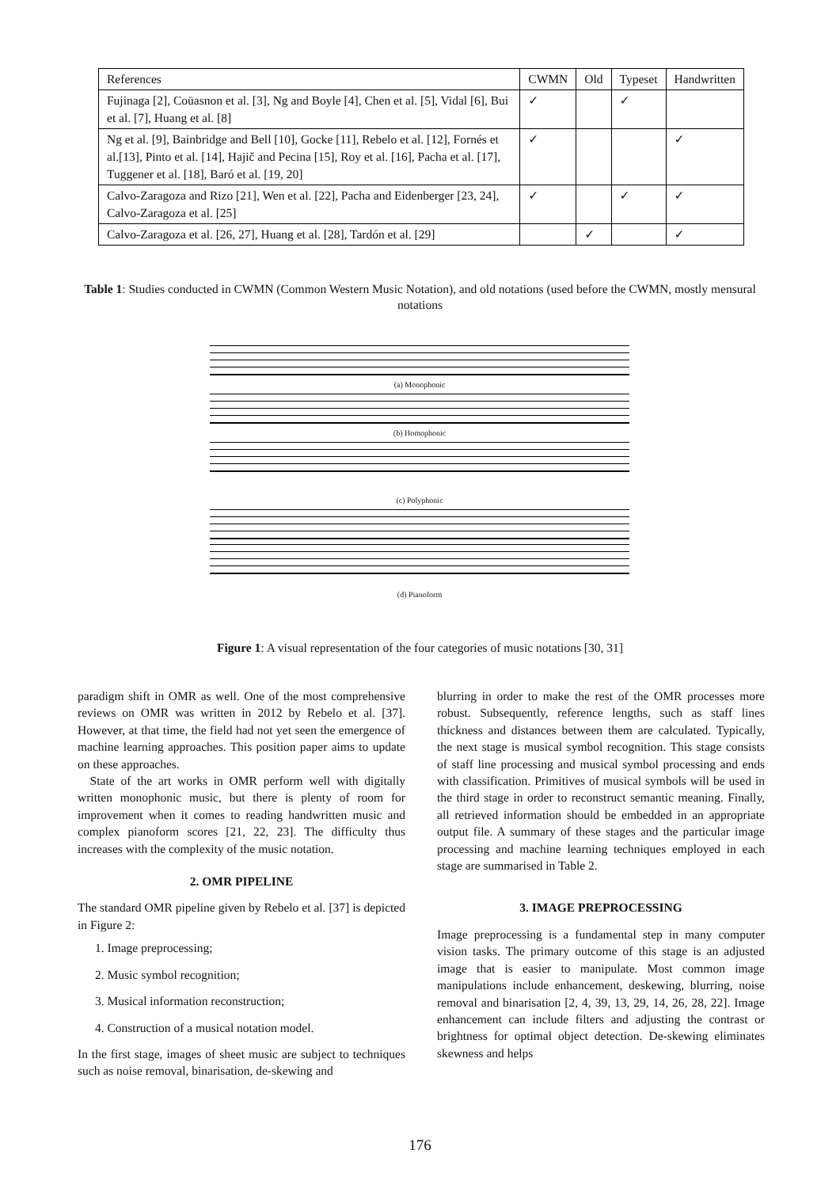| References | CWMN | Old | Typeset | Handwritten |
| --- | --- | --- | --- | --- |
| Fujinaga [2], Coüasnon et al. [3], Ng and Boyle [4], Chen et al. [5], Vidal [6], Bui et al. [7], Huang et al. [8] | ✓ | | ✓ | |
| Ng et al. [9], Bainbridge and Bell [10], Gocke [11], Rebelo et al. [12], Fornés et al.[13], Pinto et al. [14], Hajič and Pecina [15], Roy et al. [16], Pacha et al. [17], Tuggener et al. [18], Baró et al. [19, 20] | ✓ | | | ✓ |
| Calvo-Zaragoza and Rizo [21], Wen et al. [22], Pacha and Eidenberger [23, 24], Calvo-Zaragoza et al. [25] | ✓ | | ✓ | ✓ |
| Calvo-Zaragoza et al. [26, 27], Huang et al. [28], Tardón et al. [29] | | ✓ | | ✓ |
Table 1: Studies conducted in CWMN (Common Western Music Notation), and old notations (used before the CWMN, mostly mensural notations
(a) Monophonic
(b) Homophonic
(c) Polyphonic
(d) Pianoform
Figure 1: A visual representation of the four categories of music notations [30, 31]
paradigm shift in OMR as well. One of the most comprehensive reviews on OMR was written in 2012 by Rebelo et al. [37]. However, at that time, the field had not yet seen the emergence of machine learning approaches. This position paper aims to update on these approaches.
State of the art works in OMR perform well with digitally written monophonic music, but there is plenty of room for improvement when it comes to reading handwritten music and complex pianoform scores [21, 22, 23]. The difficulty thus increases with the complexity of the music notation.
2. OMR PIPELINE
The standard OMR pipeline given by Rebelo et al. [37] is depicted in Figure 2:
1. Image preprocessing;
2. Music symbol recognition;
3. Musical information reconstruction;
4. Construction of a musical notation model.
In the first stage, images of sheet music are subject to techniques such as noise removal, binarisation, de-skewing and
blurring in order to make the rest of the OMR processes more robust. Subsequently, reference lengths, such as staff lines thickness and distances between them are calculated. Typically, the next stage is musical symbol recognition. This stage consists of staff line processing and musical symbol processing and ends with classification. Primitives of musical symbols will be used in the third stage in order to reconstruct semantic meaning. Finally, all retrieved information should be embedded in an appropriate output file. A summary of these stages and the particular image processing and machine learning techniques employed in each stage are summarised in Table 2.
3. IMAGE PREPROCESSING
Image preprocessing is a fundamental step in many computer vision tasks. The primary outcome of this stage is an adjusted image that is easier to manipulate. Most common image manipulations include enhancement, deskewing, blurring, noise removal and binarisation [2, 4, 39, 13, 29, 14, 26, 28, 22]. Image enhancement can include filters and adjusting the contrast or brightness for optimal object detection. De-skewing eliminates skewness and helps
176